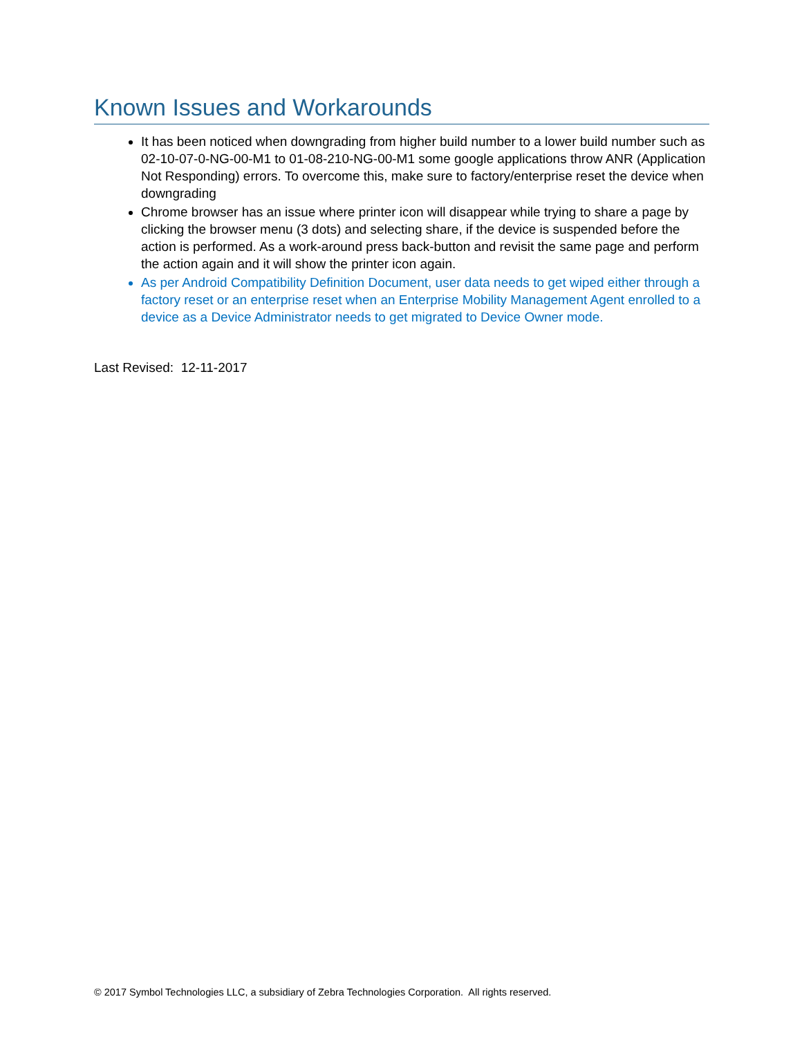Known Issues and Workarounds
It has been noticed when downgrading from higher build number to a lower build number such as 02-10-07-0-NG-00-M1 to 01-08-210-NG-00-M1 some google applications throw ANR (Application Not Responding) errors. To overcome this, make sure to factory/enterprise reset the device when downgrading
Chrome browser has an issue where printer icon will disappear while trying to share a page by clicking the browser menu (3 dots) and selecting share, if the device is suspended before the action is performed. As a work-around press back-button and revisit the same page and perform the action again and it will show the printer icon again.
As per Android Compatibility Definition Document, user data needs to get wiped either through a factory reset or an enterprise reset when an Enterprise Mobility Management Agent enrolled to a device as a Device Administrator needs to get migrated to Device Owner mode.
Last Revised: 12-11-2017
© 2017 Symbol Technologies LLC, a subsidiary of Zebra Technologies Corporation. All rights reserved.